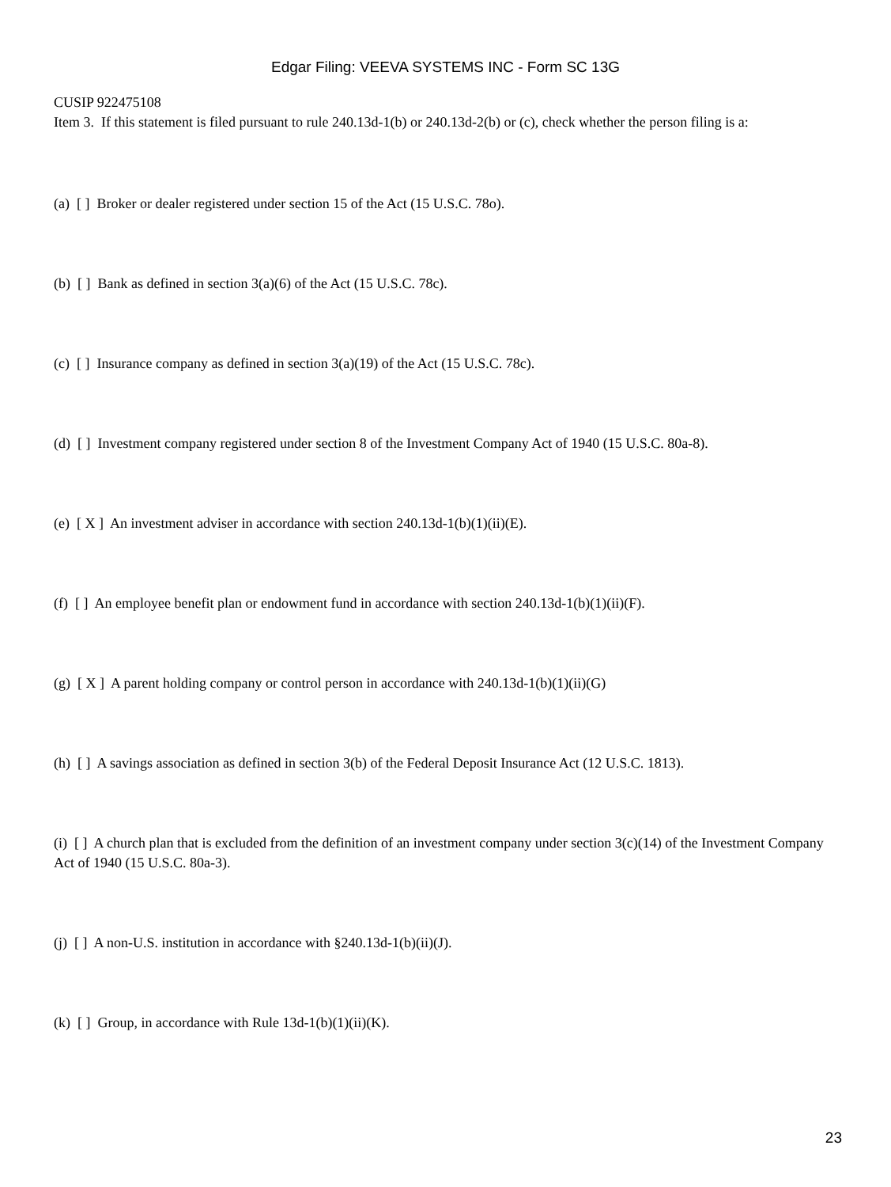Edgar Filing: VEEVA SYSTEMS INC - Form SC 13G
CUSIP 922475108
Item 3. If this statement is filed pursuant to rule 240.13d-1(b) or 240.13d-2(b) or (c), check whether the person filing is a:
(a) [ ] Broker or dealer registered under section 15 of the Act (15 U.S.C. 78o).
(b) [ ] Bank as defined in section 3(a)(6) of the Act (15 U.S.C. 78c).
(c) [ ] Insurance company as defined in section 3(a)(19) of the Act (15 U.S.C. 78c).
(d) [ ] Investment company registered under section 8 of the Investment Company Act of 1940 (15 U.S.C. 80a-8).
(e) [ X ] An investment adviser in accordance with section 240.13d-1(b)(1)(ii)(E).
(f) [ ] An employee benefit plan or endowment fund in accordance with section 240.13d-1(b)(1)(ii)(F).
(g) [ X ] A parent holding company or control person in accordance with 240.13d-1(b)(1)(ii)(G)
(h) [ ] A savings association as defined in section 3(b) of the Federal Deposit Insurance Act (12 U.S.C. 1813).
(i) [ ] A church plan that is excluded from the definition of an investment company under section 3(c)(14) of the Investment Company Act of 1940 (15 U.S.C. 80a-3).
(j) [ ] A non-U.S. institution in accordance with §240.13d-1(b)(ii)(J).
(k) [ ] Group, in accordance with Rule 13d-1(b)(1)(ii)(K).
23